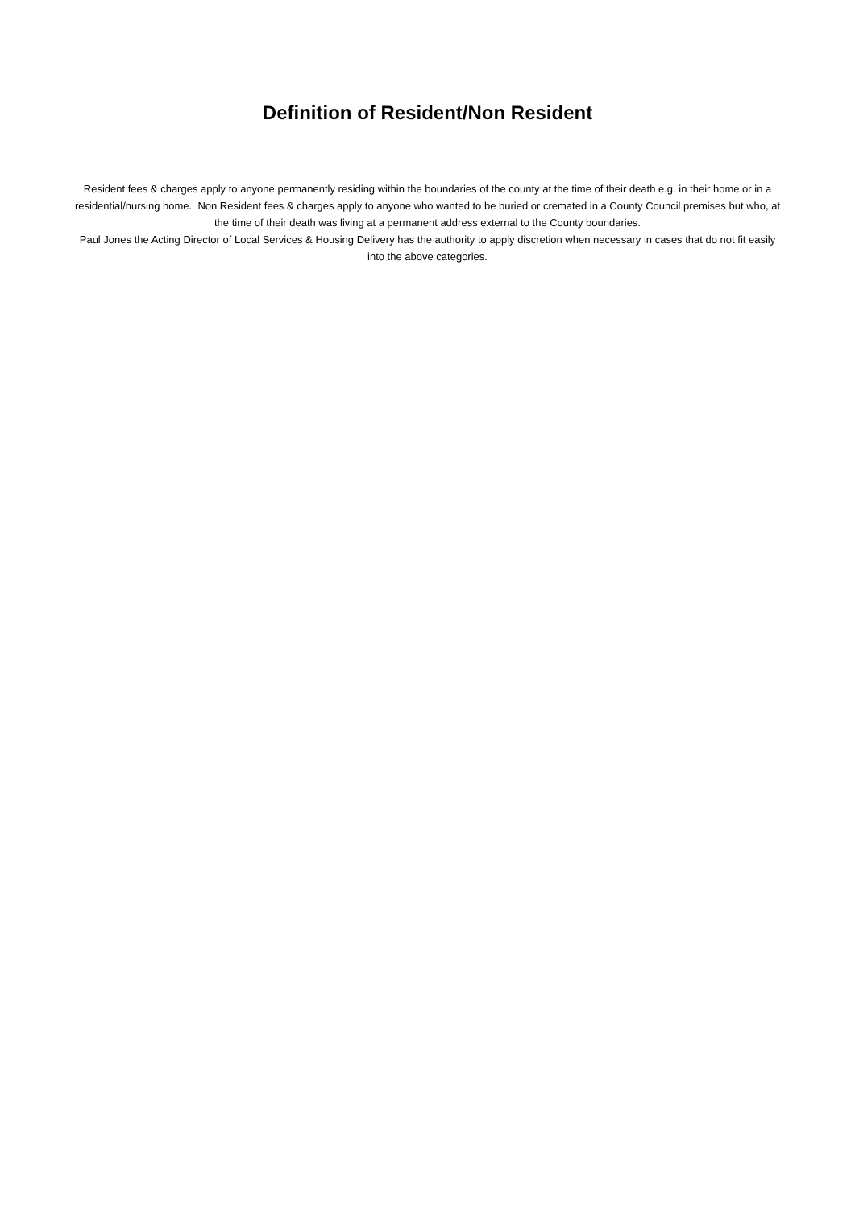Definition of Resident/Non Resident
Resident fees & charges apply to anyone permanently residing within the boundaries of the county at the time of their death e.g. in their home or in a residential/nursing home. Non Resident fees & charges apply to anyone who wanted to be buried or cremated in a County Council premises but who, at the time of their death was living at a permanent address external to the County boundaries.
Paul Jones the Acting Director of Local Services & Housing Delivery has the authority to apply discretion when necessary in cases that do not fit easily into the above categories.